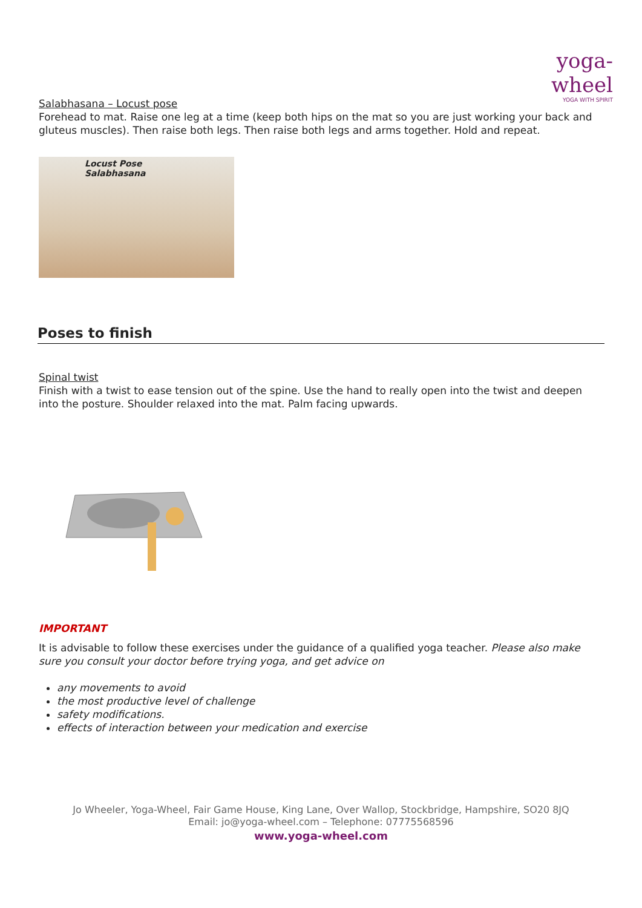yoga-wheel
YOGA WITH SPIRIT
Salabhasana – Locust pose
Forehead to mat. Raise one leg at a time (keep both hips on the mat so you are just working your back and gluteus muscles). Then raise both legs. Then raise both legs and arms together. Hold and repeat.
Locust Pose
Salabhasana
Poses to finish
Spinal twist
Finish with a twist to ease tension out of the spine. Use the hand to really open into the twist and deepen into the posture. Shoulder relaxed into the mat. Palm facing upwards.
IMPORTANT
It is advisable to follow these exercises under the guidance of a qualified yoga teacher. Please also make sure you consult your doctor before trying yoga, and get advice on
any movements to avoid
the most productive level of challenge
safety modifications.
effects of interaction between your medication and exercise
Jo Wheeler, Yoga-Wheel, Fair Game House, King Lane, Over Wallop, Stockbridge, Hampshire, SO20 8JQ
Email: jo@yoga-wheel.com – Telephone: 07775568596
www.yoga-wheel.com